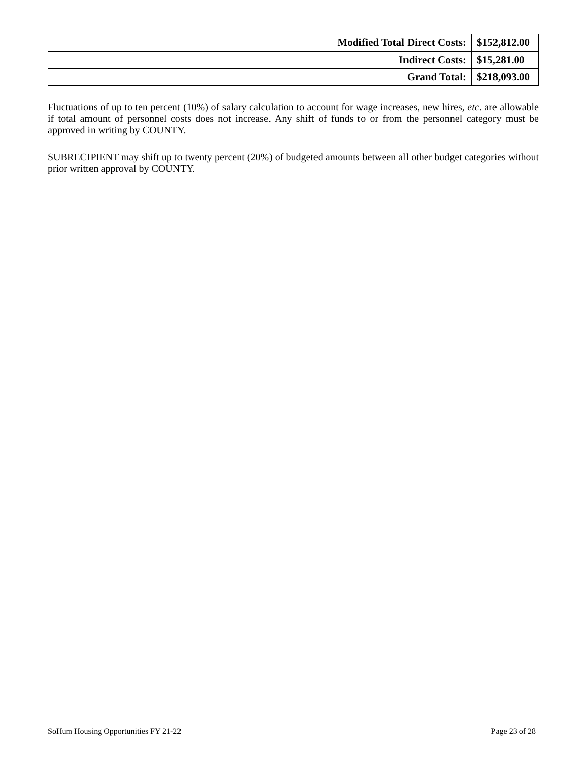| Modified Total Direct Costs: | $152,812.00 |
| Indirect Costs: | $15,281.00 |
| Grand Total: | $218,093.00 |
Fluctuations of up to ten percent (10%) of salary calculation to account for wage increases, new hires, etc. are allowable if total amount of personnel costs does not increase. Any shift of funds to or from the personnel category must be approved in writing by COUNTY.
SUBRECIPIENT may shift up to twenty percent (20%) of budgeted amounts between all other budget categories without prior written approval by COUNTY.
SoHum Housing Opportunities FY 21-22 Page 23 of 28